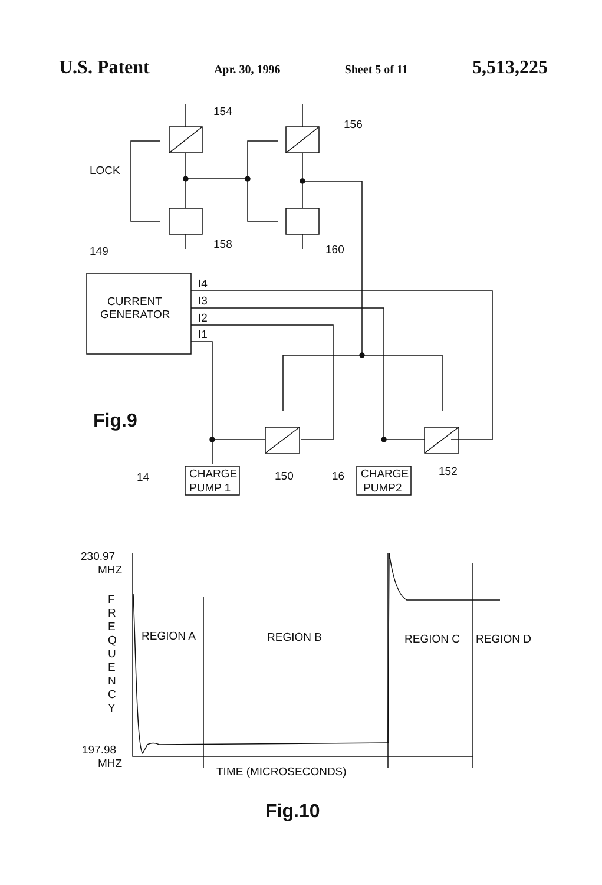U.S. Patent Apr. 30, 1996 Sheet 5 of 11 5,513,225
154
156
LOCK
158
160
149
CURRENT
GENERATOR
I4
I3
I2
I1
Fig.9
CHARGE
PUMP 1
CHARGE
PUMP2
14
150
16
152
230.97
MHZ
197.98
MHZ
F
R
E
Q
U
E
N
C
Y
REGION A
REGION B
REGION C
REGION D
TIME (MICROSECONDS)
Fig.10